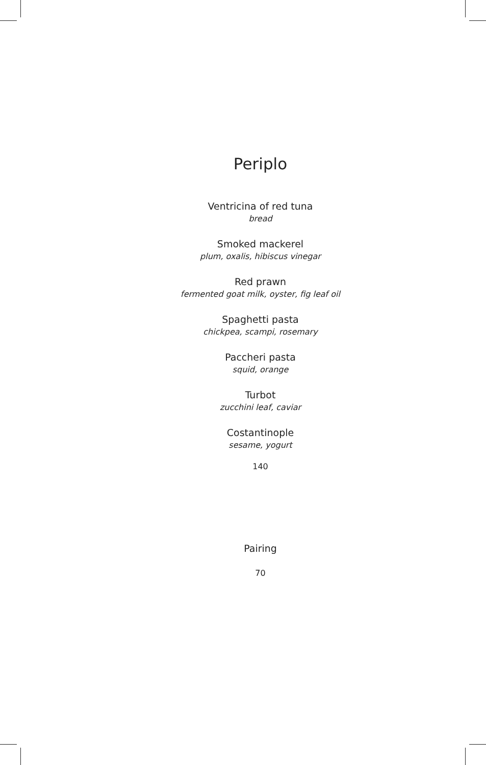Periplo
Ventricina of red tuna
bread
Smoked mackerel
plum, oxalis, hibiscus vinegar
Red prawn
fermented goat milk, oyster, fig leaf oil
Spaghetti pasta
chickpea, scampi, rosemary
Paccheri pasta
squid, orange
Turbot
zucchini leaf, caviar
Costantinople
sesame, yogurt
140
Pairing
70